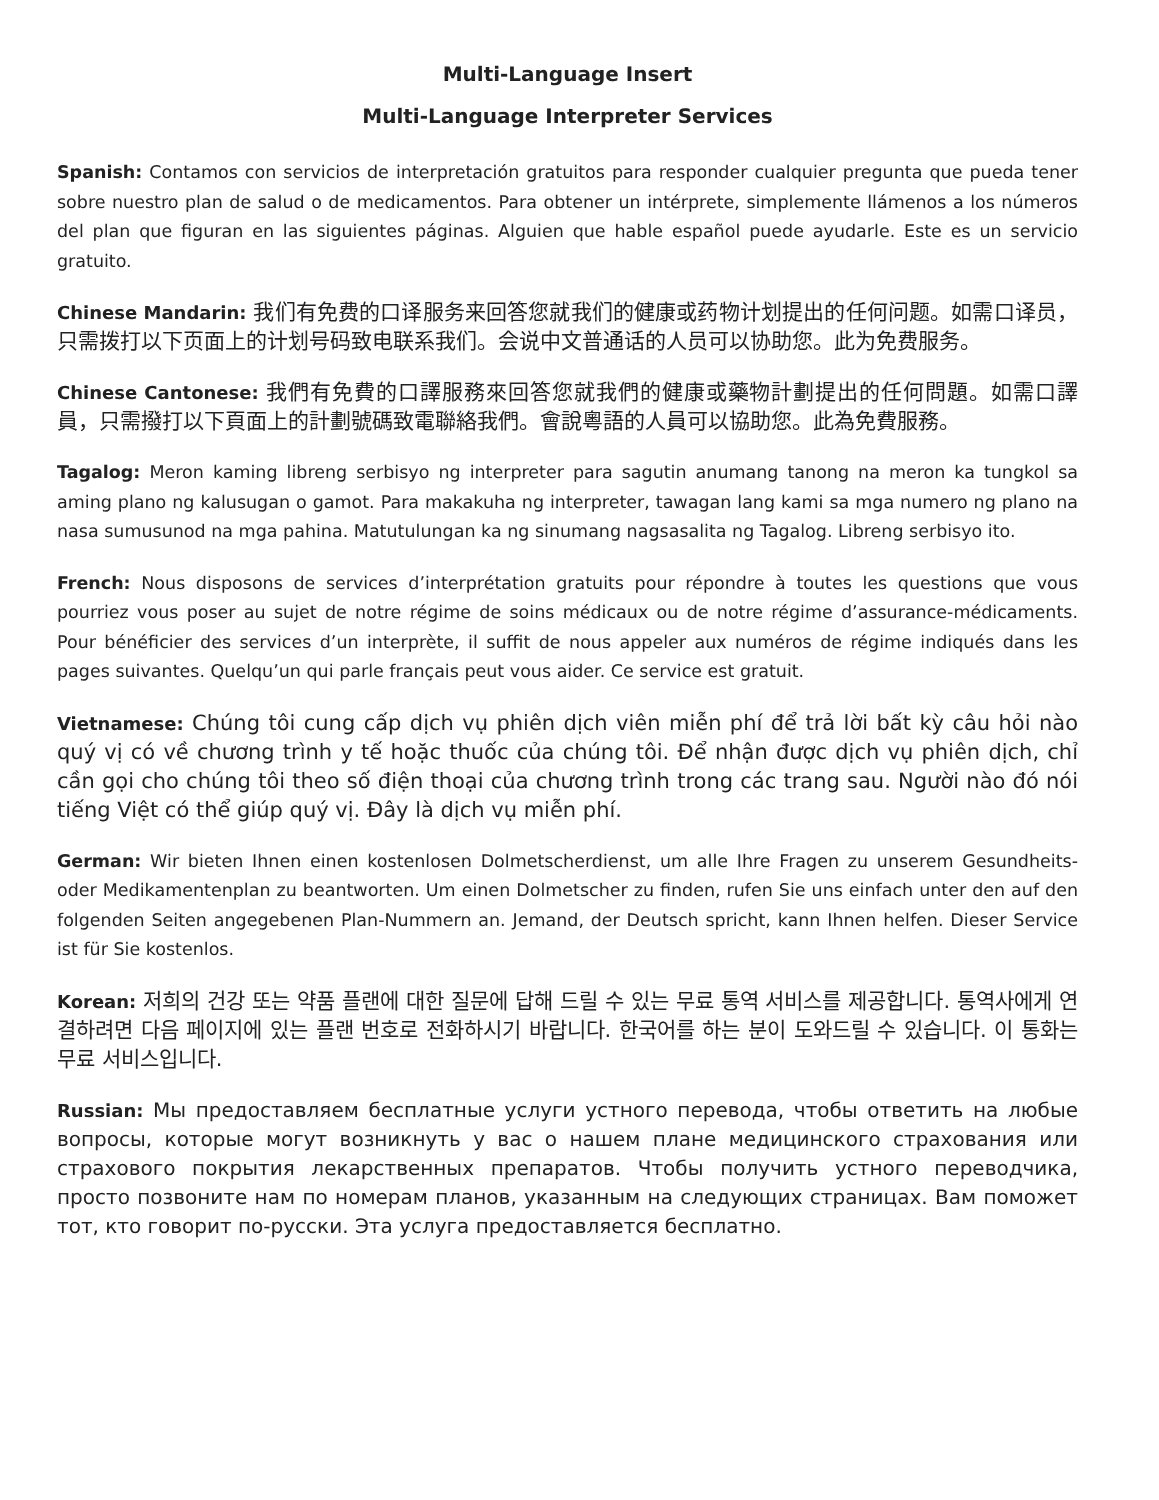Multi-Language Insert
Multi-Language Interpreter Services
Spanish: Contamos con servicios de interpretación gratuitos para responder cualquier pregunta que pueda tener sobre nuestro plan de salud o de medicamentos. Para obtener un intérprete, simplemente llámenos a los números del plan que figuran en las siguientes páginas. Alguien que hable español puede ayudarle. Este es un servicio gratuito.
Chinese Mandarin: 我们有免费的口译服务来回答您就我们的健康或药物计划提出的任何问题。如需口译员，只需拨打以下页面上的计划号码致电联系我们。会说中文普通话的人员可以协助您。此为免费服务。
Chinese Cantonese: 我們有免費的口譯服務來回答您就我們的健康或藥物計劃提出的任何問題。如需口譯員，只需撥打以下頁面上的計劃號碼致電聯絡我們。會說粵語的人員可以協助您。此為免費服務。
Tagalog: Meron kaming libreng serbisyo ng interpreter para sagutin anumang tanong na meron ka tungkol sa aming plano ng kalusugan o gamot. Para makakuha ng interpreter, tawagan lang kami sa mga numero ng plano na nasa sumusunod na mga pahina. Matutulungan ka ng sinumang nagsasalita ng Tagalog. Libreng serbisyo ito.
French: Nous disposons de services d’interprétation gratuits pour répondre à toutes les questions que vous pourriez vous poser au sujet de notre régime de soins médicaux ou de notre régime d’assurance-médicaments. Pour bénéficier des services d’un interprète, il suffit de nous appeler aux numéros de régime indiqués dans les pages suivantes. Quelqu’un qui parle français peut vous aider. Ce service est gratuit.
Vietnamese: Chúng tôi cung cấp dịch vụ phiên dịch viên miễn phí để trả lời bất kỳ câu hỏi nào quý vị có về chương trình y tế hoặc thuốc của chúng tôi. Để nhận được dịch vụ phiên dịch, chỉ cần gọi cho chúng tôi theo số điện thoại của chương trình trong các trang sau. Người nào đó nói tiếng Việt có thể giúp quý vị. Đây là dịch vụ miễn phí.
German: Wir bieten Ihnen einen kostenlosen Dolmetscherdienst, um alle Ihre Fragen zu unserem Gesundheits- oder Medikamentenplan zu beantworten. Um einen Dolmetscher zu finden, rufen Sie uns einfach unter den auf den folgenden Seiten angegebenen Plan-Nummern an. Jemand, der Deutsch spricht, kann Ihnen helfen. Dieser Service ist für Sie kostenlos.
Korean: 저희의 건강 또는 약품 플랜에 대한 질문에 답해 드릴 수 있는 무료 통역 서비스를 제공합니다. 통역사에게 연결하려면 다음 페이지에 있는 플랜 번호로 전화하시기 바랍니다. 한국어를 하는 분이 도와드릴 수 있습니다. 이 통화는 무료 서비스입니다.
Russian: Мы предоставляем бесплатные услуги устного перевода, чтобы ответить на любые вопросы, которые могут возникнуть у вас о нашем плане медицинского страхования или страхового покрытия лекарственных препаратов. Чтобы получить устного переводчика, просто позвоните нам по номерам планов, указанным на следующих страницах. Вам поможет тот, кто говорит по-русски. Эта услуга предоставляется бесплатно.